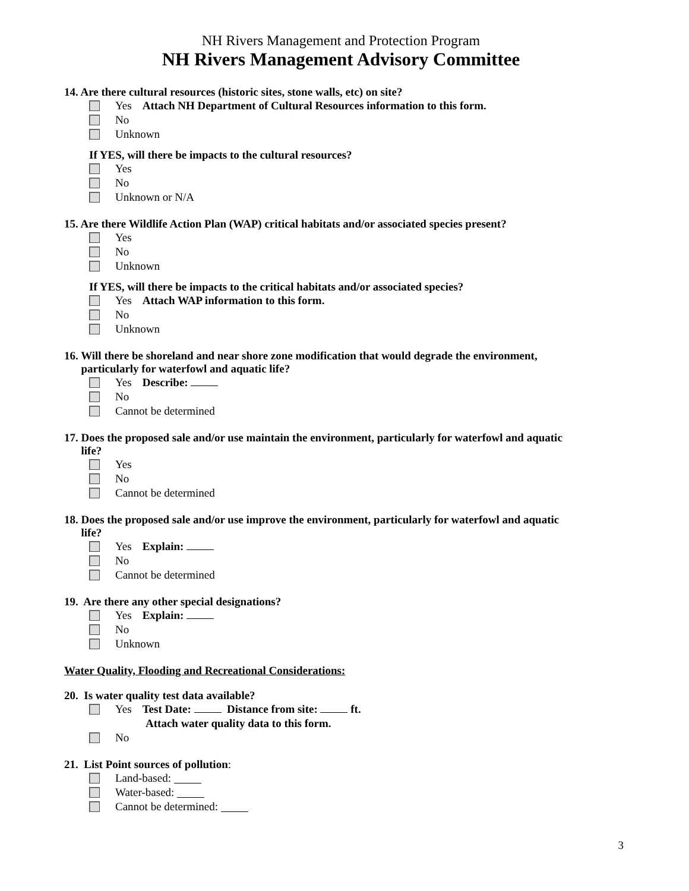NH Rivers Management and Protection Program
NH Rivers Management Advisory Committee
14. Are there cultural resources (historic sites, stone walls, etc) on site?
Yes Attach NH Department of Cultural Resources information to this form.
No
Unknown
If YES, will there be impacts to the cultural resources?
Yes
No
Unknown or N/A
15. Are there Wildlife Action Plan (WAP) critical habitats and/or associated species present?
Yes
No
Unknown
If YES, will there be impacts to the critical habitats and/or associated species?
Yes Attach WAP information to this form.
No
Unknown
16. Will there be shoreland and near shore zone modification that would degrade the environment,
particularly for waterfowl and aquatic life?
Yes Describe:
No
Cannot be determined
17. Does the proposed sale and/or use maintain the environment, particularly for waterfowl and aquatic
life?
Yes
No
Cannot be determined
18. Does the proposed sale and/or use improve the environment, particularly for waterfowl and aquatic
life?
Yes Explain:
No
Cannot be determined
19. Are there any other special designations?
Yes Explain:
No
Unknown
Water Quality, Flooding and Recreational Considerations:
20. Is water quality test data available?
Yes Test Date: Distance from site: ft.
Attach water quality data to this form.
No
21. List Point sources of pollution:
Land-based:
Water-based:
Cannot be determined:
3